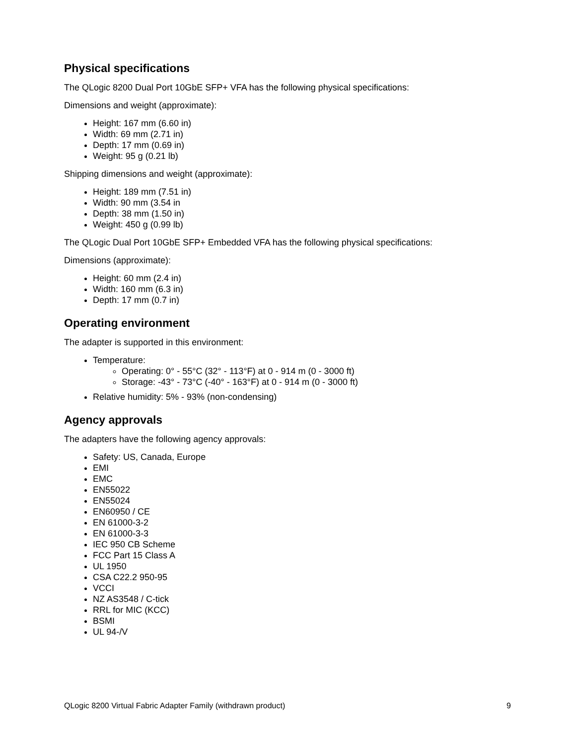Physical specifications
The QLogic 8200 Dual Port 10GbE SFP+ VFA has the following physical specifications:
Dimensions and weight (approximate):
Height: 167 mm (6.60 in)
Width: 69 mm (2.71 in)
Depth: 17 mm (0.69 in)
Weight: 95 g (0.21 lb)
Shipping dimensions and weight (approximate):
Height: 189 mm (7.51 in)
Width: 90 mm (3.54 in
Depth: 38 mm (1.50 in)
Weight: 450 g (0.99 lb)
The QLogic Dual Port 10GbE SFP+ Embedded VFA has the following physical specifications:
Dimensions (approximate):
Height: 60 mm (2.4 in)
Width: 160 mm (6.3 in)
Depth: 17 mm (0.7 in)
Operating environment
The adapter is supported in this environment:
Temperature:
Operating: 0° - 55°C (32° - 113°F) at 0 - 914 m (0 - 3000 ft)
Storage: -43° - 73°C (-40° - 163°F) at 0 - 914 m (0 - 3000 ft)
Relative humidity: 5% - 93% (non-condensing)
Agency approvals
The adapters have the following agency approvals:
Safety: US, Canada, Europe
EMI
EMC
EN55022
EN55024
EN60950 / CE
EN 61000-3-2
EN 61000-3-3
IEC 950 CB Scheme
FCC Part 15 Class A
UL 1950
CSA C22.2 950-95
VCCI
NZ AS3548 / C-tick
RRL for MIC (KCC)
BSMI
UL 94-/V
QLogic 8200 Virtual Fabric Adapter Family (withdrawn product) 9